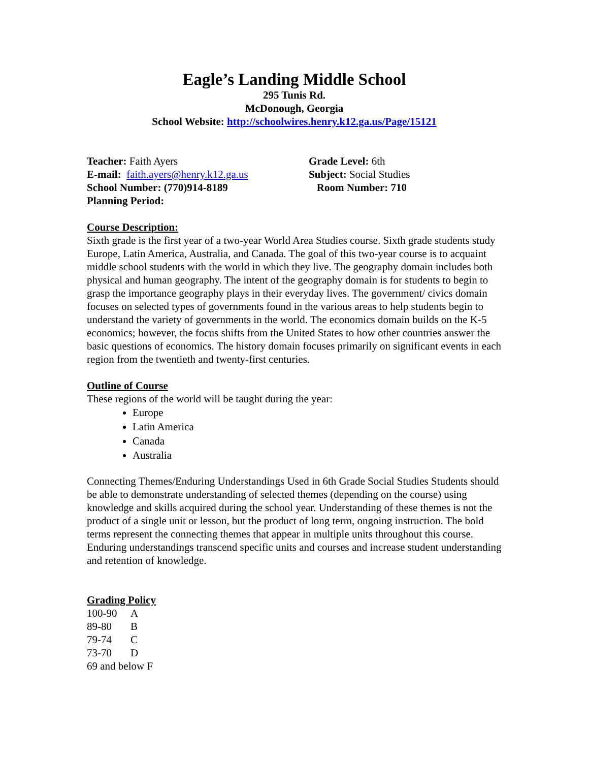Eagle’s Landing Middle School
295 Tunis Rd.
McDonough, Georgia
School Website: http://schoolwires.henry.k12.ga.us/Page/15121
Teacher: Faith Ayers
E-mail: faith.ayers@henry.k12.ga.us
School Number: (770)914-8189
Planning Period:
Grade Level: 6th
Subject: Social Studies
Room Number: 710
Course Description:
Sixth grade is the first year of a two-year World Area Studies course. Sixth grade students study Europe, Latin America, Australia, and Canada. The goal of this two-year course is to acquaint middle school students with the world in which they live. The geography domain includes both physical and human geography. The intent of the geography domain is for students to begin to grasp the importance geography plays in their everyday lives. The government/ civics domain focuses on selected types of governments found in the various areas to help students begin to understand the variety of governments in the world. The economics domain builds on the K-5 economics; however, the focus shifts from the United States to how other countries answer the basic questions of economics. The history domain focuses primarily on significant events in each region from the twentieth and twenty-first centuries.
Outline of Course
These regions of the world will be taught during the year:
Europe
Latin America
Canada
Australia
Connecting Themes/Enduring Understandings Used in 6th Grade Social Studies Students should be able to demonstrate understanding of selected themes (depending on the course) using knowledge and skills acquired during the school year. Understanding of these themes is not the product of a single unit or lesson, but the product of long term, ongoing instruction. The bold terms represent the connecting themes that appear in multiple units throughout this course. Enduring understandings transcend specific units and courses and increase student understanding and retention of knowledge.
Grading Policy
| 100-90 | A |
| 89-80 | B |
| 79-74 | C |
| 73-70 | D |
69 and below F